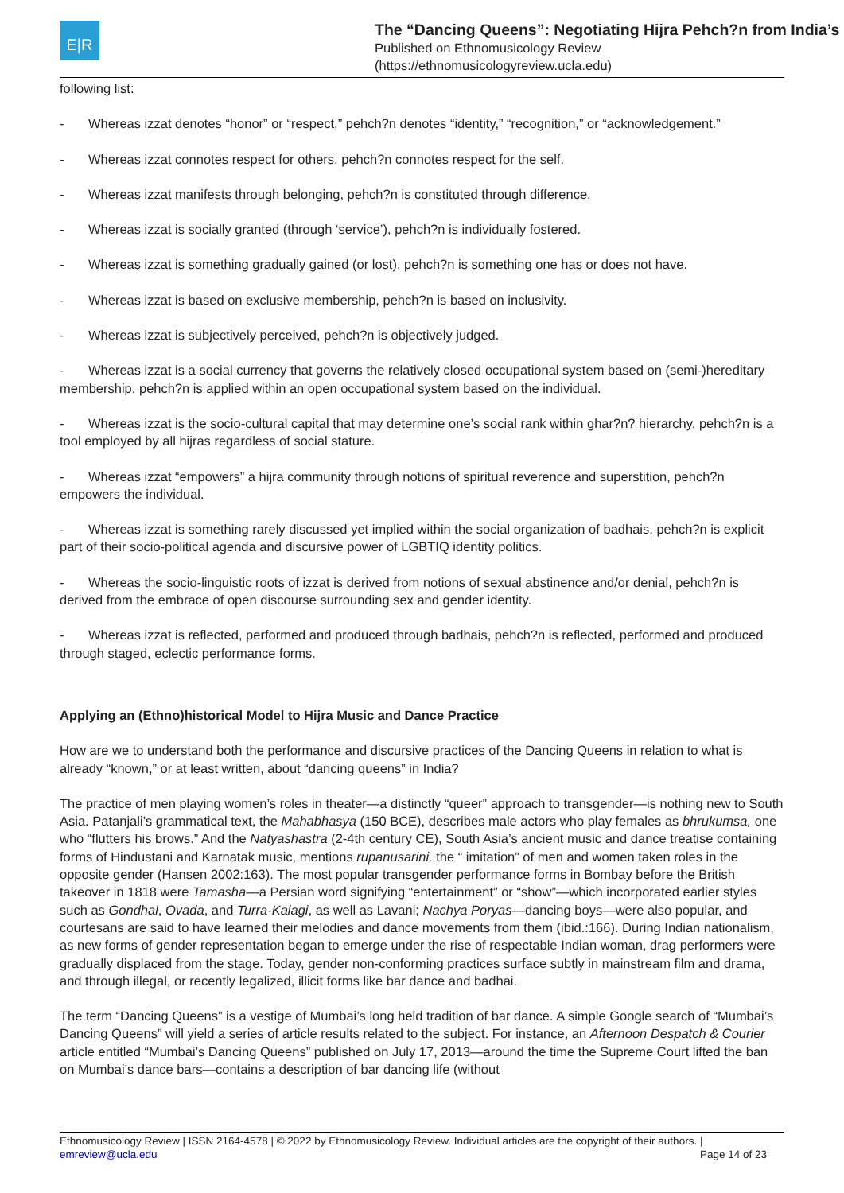E|R
The “Dancing Queens”: Negotiating Hijra Pehch?n from India’s
Published on Ethnomusicology Review
(https://ethnomusicologyreview.ucla.edu)
following list:
- Whereas izzat denotes “honor” or “respect,” pehch?n denotes “identity,” “recognition,” or “acknowledgement.”
- Whereas izzat connotes respect for others, pehch?n connotes respect for the self.
- Whereas izzat manifests through belonging, pehch?n is constituted through difference.
- Whereas izzat is socially granted (through ‘service’), pehch?n is individually fostered.
- Whereas izzat is something gradually gained (or lost), pehch?n is something one has or does not have.
- Whereas izzat is based on exclusive membership, pehch?n is based on inclusivity.
- Whereas izzat is subjectively perceived, pehch?n is objectively judged.
- Whereas izzat is a social currency that governs the relatively closed occupational system based on (semi-)hereditary membership, pehch?n is applied within an open occupational system based on the individual.
- Whereas izzat is the socio-cultural capital that may determine one’s social rank within ghar?n? hierarchy, pehch?n is a tool employed by all hijras regardless of social stature.
- Whereas izzat “empowers” a hijra community through notions of spiritual reverence and superstition, pehch?n empowers the individual.
- Whereas izzat is something rarely discussed yet implied within the social organization of badhais, pehch?n is explicit part of their socio-political agenda and discursive power of LGBTIQ identity politics.
- Whereas the socio-linguistic roots of izzat is derived from notions of sexual abstinence and/or denial, pehch?n is derived from the embrace of open discourse surrounding sex and gender identity.
- Whereas izzat is reflected, performed and produced through badhais, pehch?n is reflected, performed and produced through staged, eclectic performance forms.
Applying an (Ethno)historical Model to Hijra Music and Dance Practice
How are we to understand both the performance and discursive practices of the Dancing Queens in relation to what is already “known,” or at least written, about “dancing queens” in India?
The practice of men playing women’s roles in theater—a distinctly “queer” approach to transgender—is nothing new to South Asia. Patanjali’s grammatical text, the Mahabhasya (150 BCE), describes male actors who play females as bhrukumsa, one who “flutters his brows.” And the Natyashastra (2-4th century CE), South Asia’s ancient music and dance treatise containing forms of Hindustani and Karnatak music, mentions rupanusarini, the “ imitation” of men and women taken roles in the opposite gender (Hansen 2002:163). The most popular transgender performance forms in Bombay before the British takeover in 1818 were Tamasha—a Persian word signifying “entertainment” or “show”—which incorporated earlier styles such as Gondhal, Ovada, and Turra-Kalagi, as well as Lavani; Nachya Poryas—dancing boys—were also popular, and courtesans are said to have learned their melodies and dance movements from them (ibid.:166). During Indian nationalism, as new forms of gender representation began to emerge under the rise of respectable Indian woman, drag performers were gradually displaced from the stage. Today, gender non-conforming practices surface subtly in mainstream film and drama, and through illegal, or recently legalized, illicit forms like bar dance and badhai.
The term “Dancing Queens” is a vestige of Mumbai’s long held tradition of bar dance. A simple Google search of “Mumbai’s Dancing Queens” will yield a series of article results related to the subject. For instance, an Afternoon Despatch & Courier article entitled “Mumbai’s Dancing Queens” published on July 17, 2013—around the time the Supreme Court lifted the ban on Mumbai’s dance bars—contains a description of bar dancing life (without
Ethnomusicology Review | ISSN 2164-4578 | © 2022 by Ethnomusicology Review. Individual articles are the copyright of their authors. |
emreview@ucla.edu Page 14 of 23